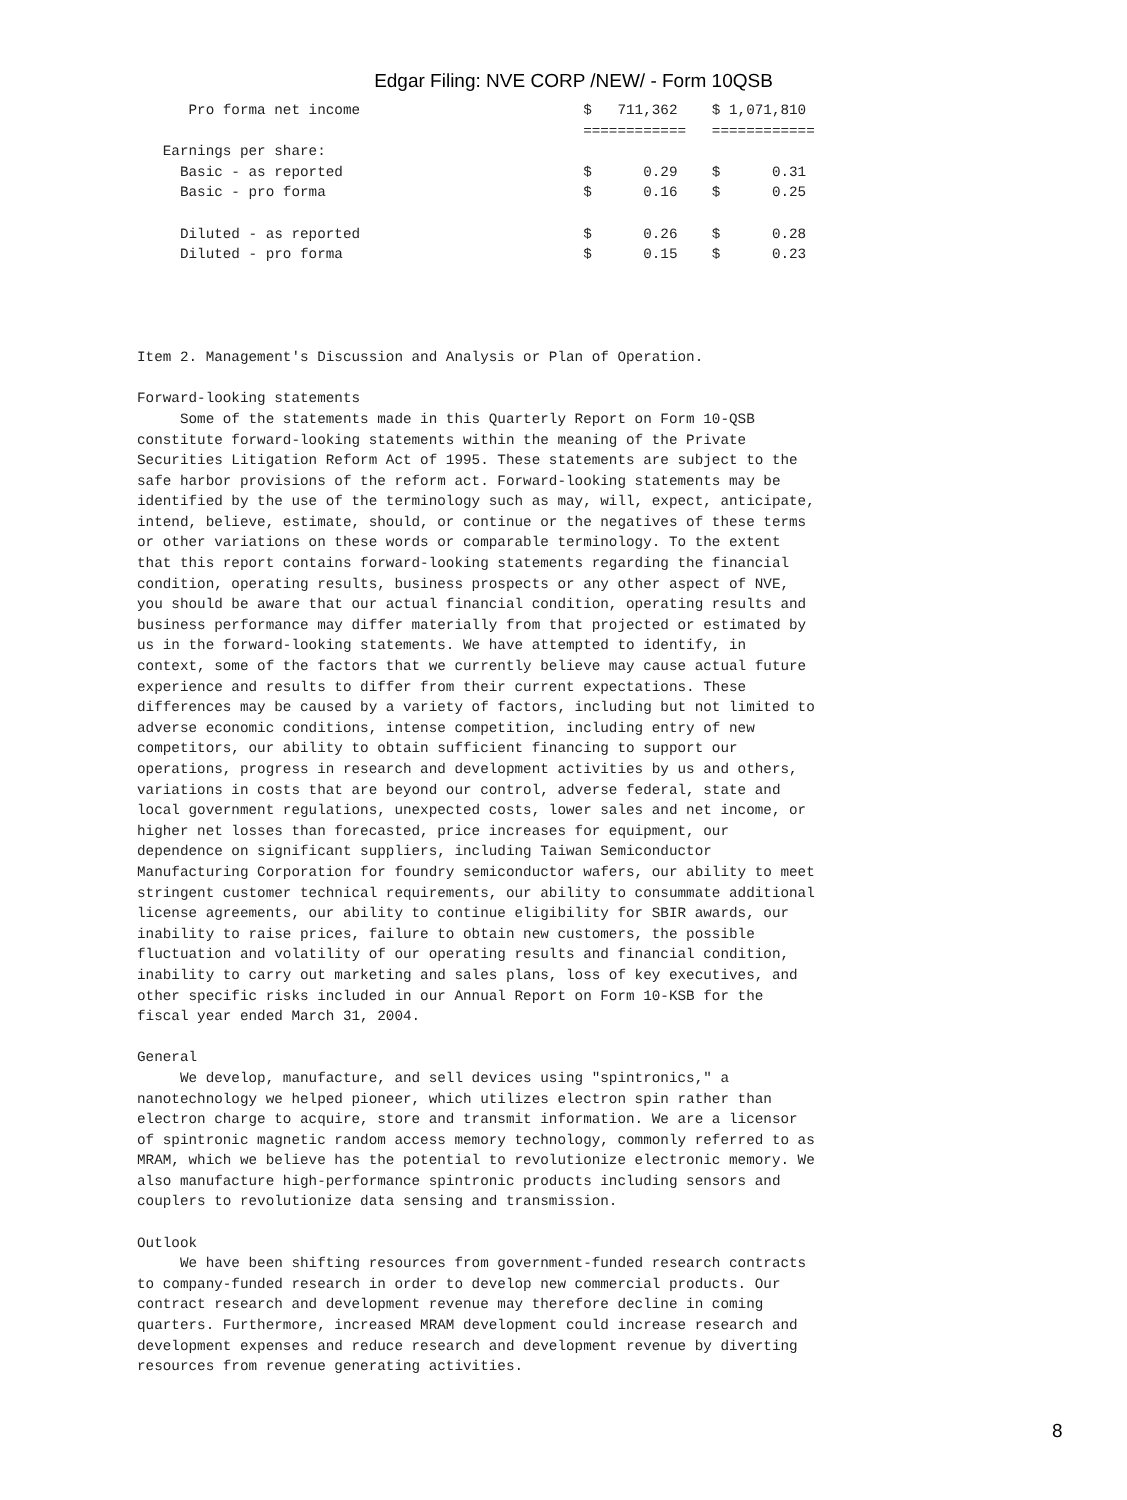Edgar Filing: NVE CORP /NEW/ - Form 10QSB
      Pro forma net income                          $   711,362    $ 1,071,810
                                                    ============   ============
   Earnings per share:
     Basic - as reported                            $      0.29    $      0.31
     Basic - pro forma                              $      0.16    $      0.25

     Diluted - as reported                          $      0.26    $      0.28
     Diluted - pro forma                            $      0.15    $      0.23




Item 2. Management's Discussion and Analysis or Plan of Operation.

Forward-looking statements
     Some of the statements made in this Quarterly Report on Form 10-QSB
constitute forward-looking statements within the meaning of the Private
Securities Litigation Reform Act of 1995. These statements are subject to the
safe harbor provisions of the reform act. Forward-looking statements may be
identified by the use of the terminology such as may, will, expect, anticipate,
intend, believe, estimate, should, or continue or the negatives of these terms
or other variations on these words or comparable terminology. To the extent
that this report contains forward-looking statements regarding the financial
condition, operating results, business prospects or any other aspect of NVE,
you should be aware that our actual financial condition, operating results and
business performance may differ materially from that projected or estimated by
us in the forward-looking statements. We have attempted to identify, in
context, some of the factors that we currently believe may cause actual future
experience and results to differ from their current expectations. These
differences may be caused by a variety of factors, including but not limited to
adverse economic conditions, intense competition, including entry of new
competitors, our ability to obtain sufficient financing to support our
operations, progress in research and development activities by us and others,
variations in costs that are beyond our control, adverse federal, state and
local government regulations, unexpected costs, lower sales and net income, or
higher net losses than forecasted, price increases for equipment, our
dependence on significant suppliers, including Taiwan Semiconductor
Manufacturing Corporation for foundry semiconductor wafers, our ability to meet
stringent customer technical requirements, our ability to consummate additional
license agreements, our ability to continue eligibility for SBIR awards, our
inability to raise prices, failure to obtain new customers, the possible
fluctuation and volatility of our operating results and financial condition,
inability to carry out marketing and sales plans, loss of key executives, and
other specific risks included in our Annual Report on Form 10-KSB for the
fiscal year ended March 31, 2004.

General
     We develop, manufacture, and sell devices using "spintronics," a
nanotechnology we helped pioneer, which utilizes electron spin rather than
electron charge to acquire, store and transmit information. We are a licensor
of spintronic magnetic random access memory technology, commonly referred to as
MRAM, which we believe has the potential to revolutionize electronic memory. We
also manufacture high-performance spintronic products including sensors and
couplers to revolutionize data sensing and transmission.

Outlook
     We have been shifting resources from government-funded research contracts
to company-funded research in order to develop new commercial products. Our
contract research and development revenue may therefore decline in coming
quarters. Furthermore, increased MRAM development could increase research and
development expenses and reduce research and development revenue by diverting
resources from revenue generating activities.
8